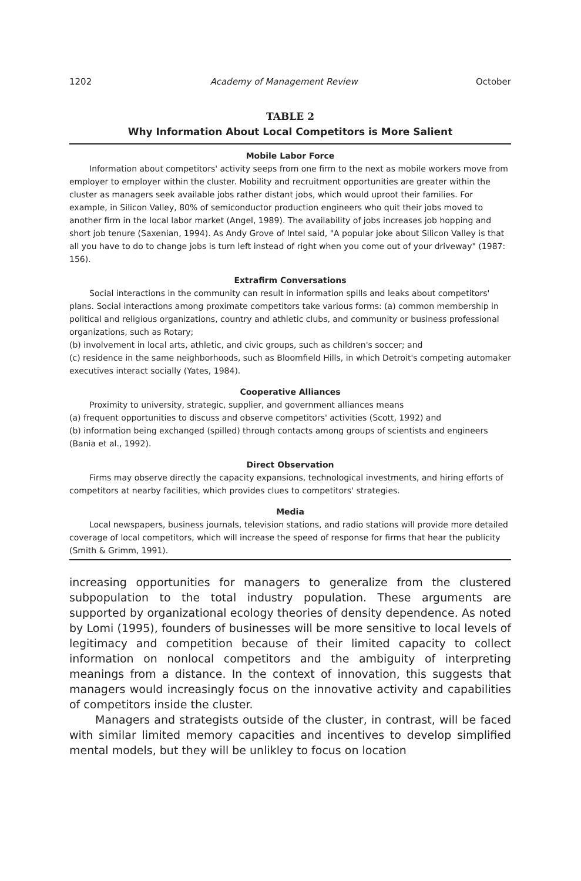1202 Academy of Management Review October
TABLE 2
Why Information About Local Competitors is More Salient
Mobile Labor Force
Information about competitors' activity seeps from one firm to the next as mobile workers move from employer to employer within the cluster. Mobility and recruitment opportunities are greater within the cluster as managers seek available jobs rather distant jobs, which would uproot their families. For example, in Silicon Valley, 80% of semiconductor production engineers who quit their jobs moved to another firm in the local labor market (Angel, 1989). The availability of jobs increases job hopping and short job tenure (Saxenian, 1994). As Andy Grove of Intel said, "A popular joke about Silicon Valley is that all you have to do to change jobs is turn left instead of right when you come out of your driveway" (1987: 156).
Extrafirm Conversations
Social interactions in the community can result in information spills and leaks about competitors' plans. Social interactions among proximate competitors take various forms: (a) common membership in political and religious organizations, country and athletic clubs, and community or business professional organizations, such as Rotary;
(b) involvement in local arts, athletic, and civic groups, such as children's soccer; and
(c) residence in the same neighborhoods, such as Bloomfield Hills, in which Detroit's competing automaker executives interact socially (Yates, 1984).
Cooperative Alliances
Proximity to university, strategic, supplier, and government alliances means
(a) frequent opportunities to discuss and observe competitors' activities (Scott, 1992) and
(b) information being exchanged (spilled) through contacts among groups of scientists and engineers (Bania et al., 1992).
Direct Observation
Firms may observe directly the capacity expansions, technological investments, and hiring efforts of competitors at nearby facilities, which provides clues to competitors' strategies.
Media
Local newspapers, business journals, television stations, and radio stations will provide more detailed coverage of local competitors, which will increase the speed of response for firms that hear the publicity (Smith & Grimm, 1991).
increasing opportunities for managers to generalize from the clustered subpopulation to the total industry population. These arguments are supported by organizational ecology theories of density dependence. As noted by Lomi (1995), founders of businesses will be more sensitive to local levels of legitimacy and competition because of their limited capacity to collect information on nonlocal competitors and the ambiguity of interpreting meanings from a distance. In the context of innovation, this suggests that managers would increasingly focus on the innovative activity and capabilities of competitors inside the cluster.
Managers and strategists outside of the cluster, in contrast, will be faced with similar limited memory capacities and incentives to develop simplified mental models, but they will be unlikley to focus on location